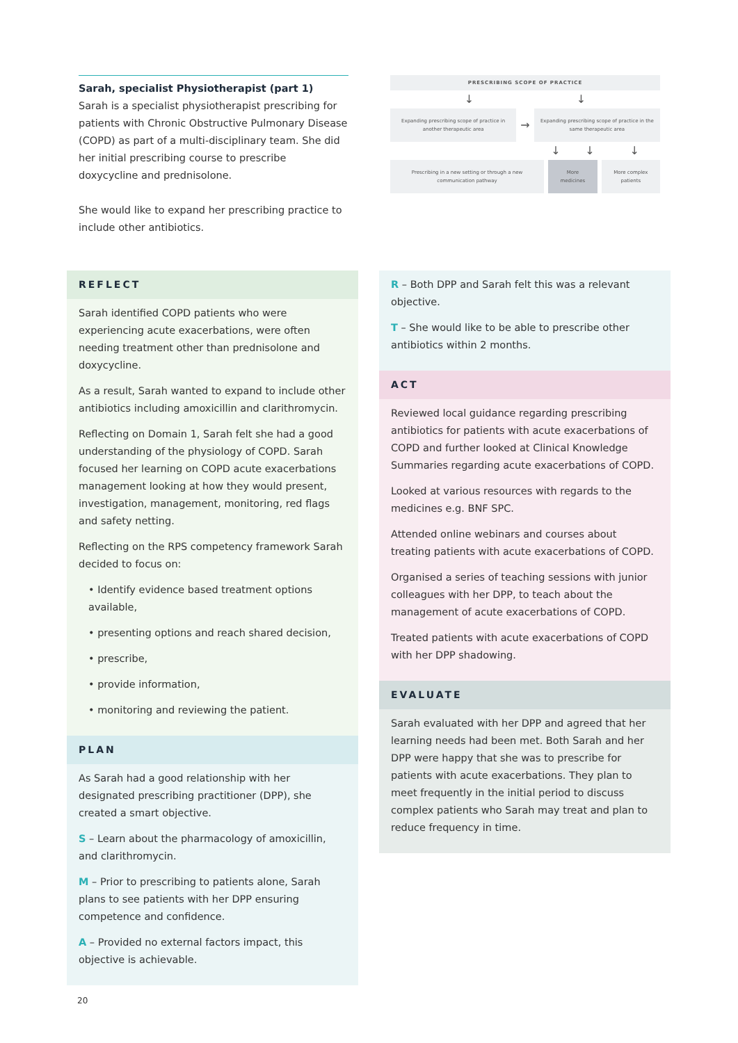Sarah, specialist Physiotherapist (part 1)
Sarah is a specialist physiotherapist prescribing for patients with Chronic Obstructive Pulmonary Disease (COPD) as part of a multi-disciplinary team. She did her initial prescribing course to prescribe doxycycline and prednisolone.
She would like to expand her prescribing practice to include other antibiotics.
PRESCRIBING SCOPE OF PRACTICE
↓ ↓
Expanding prescribing scope of practice in another therapeutic area
→
Expanding prescribing scope of practice in the same therapeutic area
↓ ↓ ↓
Prescribing in a new setting or through a new communication pathway
More medicines More complex patients
REFLECT
Sarah identified COPD patients who were experiencing acute exacerbations, were often needing treatment other than prednisolone and doxycycline.
As a result, Sarah wanted to expand to include other antibiotics including amoxicillin and clarithromycin.
Reflecting on Domain 1, Sarah felt she had a good understanding of the physiology of COPD. Sarah focused her learning on COPD acute exacerbations management looking at how they would present, investigation, management, monitoring, red flags and safety netting.
Reflecting on the RPS competency framework Sarah decided to focus on:
• Identify evidence based treatment options available,
• presenting options and reach shared decision,
• prescribe,
• provide information,
• monitoring and reviewing the patient.
PLAN
As Sarah had a good relationship with her designated prescribing practitioner (DPP), she created a smart objective.
S – Learn about the pharmacology of amoxicillin, and clarithromycin.
M – Prior to prescribing to patients alone, Sarah plans to see patients with her DPP ensuring competence and confidence.
A – Provided no external factors impact, this objective is achievable.
R – Both DPP and Sarah felt this was a relevant objective.
T – She would like to be able to prescribe other antibiotics within 2 months.
ACT
Reviewed local guidance regarding prescribing antibiotics for patients with acute exacerbations of COPD and further looked at Clinical Knowledge Summaries regarding acute exacerbations of COPD.
Looked at various resources with regards to the medicines e.g. BNF SPC.
Attended online webinars and courses about treating patients with acute exacerbations of COPD.
Organised a series of teaching sessions with junior colleagues with her DPP, to teach about the management of acute exacerbations of COPD.
Treated patients with acute exacerbations of COPD with her DPP shadowing.
EVALUATE
Sarah evaluated with her DPP and agreed that her learning needs had been met. Both Sarah and her DPP were happy that she was to prescribe for patients with acute exacerbations. They plan to meet frequently in the initial period to discuss complex patients who Sarah may treat and plan to reduce frequency in time.
20